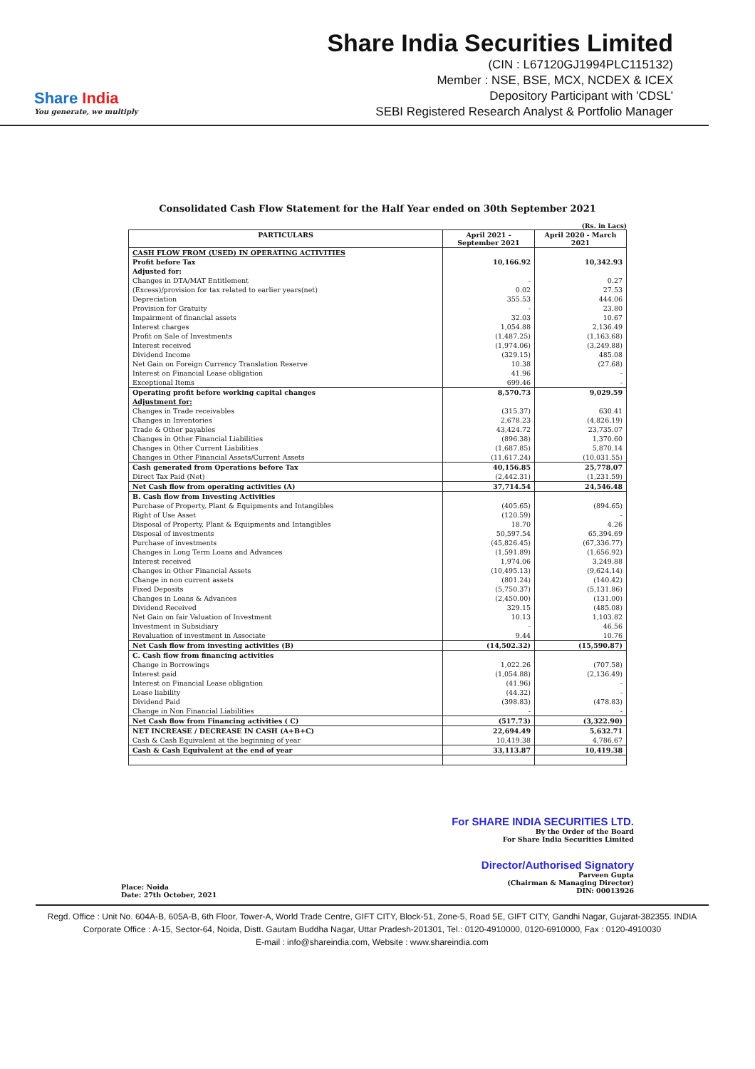Share India
You generate, we multiply
Share India Securities Limited
(CIN : L67120GJ1994PLC115132)
Member : NSE, BSE, MCX, NCDEX & ICEX
Depository Participant with 'CDSL'
SEBI Registered Research Analyst & Portfolio Manager
Consolidated Cash Flow Statement for the Half Year ended on 30th September 2021
(Rs. in Lacs)
| PARTICULARS | April 2021 - September 2021 | April 2020 - March 2021 |
| --- | --- | --- |
| CASH FLOW FROM (USED) IN OPERATING ACTIVITIES | | |
| Profit before Tax | 10,166.92 | 10,342.93 |
| Adjusted for: | | |
| Changes in DTA/MAT Entitlement | - | 0.27 |
| (Excess)/provision for tax related to earlier years(net) | 0.02 | 27.53 |
| Depreciation | 355.53 | 444.06 |
| Provision for Gratuity | - | 23.80 |
| Impairment of financial assets | 32.03 | 10.67 |
| Interest charges | 1,054.88 | 2,136.49 |
| Profit on Sale of Investments | (1,487.25) | (1,163.68) |
| Interest received | (1,974.06) | (3,249.88) |
| Dividend Income | (329.15) | 485.08 |
| Net Gain on Foreign Currency Translation Reserve | 10.38 | (27.68) |
| Interest on Financial Lease obligation | 41.96 | - |
| Exceptional Items | 699.46 | - |
| Operating profit before working capital changes | 8,570.73 | 9,029.59 |
| Adjustment for: | | |
| Changes in Trade receivables | (315.37) | 630.41 |
| Changes in Inventories | 2,678.23 | (4,826.19) |
| Trade & Other payables | 43,424.72 | 23,735.07 |
| Changes in Other Financial Liabilities | (896.38) | 1,370.60 |
| Changes in Other Current Liabilities | (1,687.85) | 5,870.14 |
| Changes in Other Financial Assets/Current Assets | (11,617.24) | (10,031.55) |
| Cash generated from Operations before Tax | 40,156.85 | 25,778.07 |
| Direct Tax Paid (Net) | (2,442.31) | (1,231.59) |
| Net Cash flow from operating activities (A) | 37,714.54 | 24,546.48 |
| B. Cash flow from Investing Activities | | |
| Purchase of Property, Plant & Equipments and Intangibles | (405.65) | (894.65) |
| Right of Use Asset | (120.59) | - |
| Disposal of Property, Plant & Equipments and Intangibles | 18.70 | 4.26 |
| Disposal of investments | 50,597.54 | 65,394.69 |
| Purchase of investments | (45,826.45) | (67,336.77) |
| Changes in Long Term Loans and Advances | (1,591.89) | (1,656.92) |
| Interest received | 1,974.06 | 3,249.88 |
| Changes in Other Financial Assets | (10,495.13) | (9,624.14) |
| Change in non current assets | (801.24) | (140.42) |
| Fixed Deposits | (5,750.37) | (5,131.86) |
| Changes in Loans & Advances | (2,450.00) | (131.00) |
| Dividend Received | 329.15 | (485.08) |
| Net Gain on fair Valuation of Investment | 10.13 | 1,103.82 |
| Investment in Subsidiary | - | 46.56 |
| Revaluation of investment in Associate | 9.44 | 10.76 |
| Net Cash flow from investing activities (B) | (14,502.32) | (15,590.87) |
| C. Cash flow from financing activities | | |
| Change in Borrowings | 1,022.26 | (707.58) |
| Interest paid | (1,054.88) | (2,136.49) |
| Interest on Financial Lease obligation | (41.96) | - |
| Lease liability | (44.32) | - |
| Dividend Paid | (398.83) | (478.83) |
| Change in Non Financial Liabilities | - | - |
| Net Cash flow from Financing activities ( C) | (517.73) | (3,322.90) |
| NET INCREASE / DECREASE IN CASH (A+B+C) | 22,694.49 | 5,632.71 |
| Cash & Cash Equivalent at the beginning of year | 10,419.38 | 4,786.67 |
| Cash & Cash Equivalent at the end of year | 33,113.87 | 10,419.38 |
Place: Noida
Date: 27th October, 2021
For SHARE INDIA SECURITIES LTD.
By the Order of the Board
For Share India Securities Limited
Director/Authorised Signatory
Parveen Gupta
(Chairman & Managing Director)
DIN: 00013926
Regd. Office : Unit No. 604A-B, 605A-B, 6th Floor, Tower-A, World Trade Centre, GIFT CITY, Block-51, Zone-5, Road 5E, GIFT CITY, Gandhi Nagar, Gujarat-382355. INDIA
Corporate Office : A-15, Sector-64, Noida, Distt. Gautam Buddha Nagar, Uttar Pradesh-201301, Tel.: 0120-4910000, 0120-6910000, Fax : 0120-4910030
E-mail : info@shareindia.com, Website : www.shareindia.com